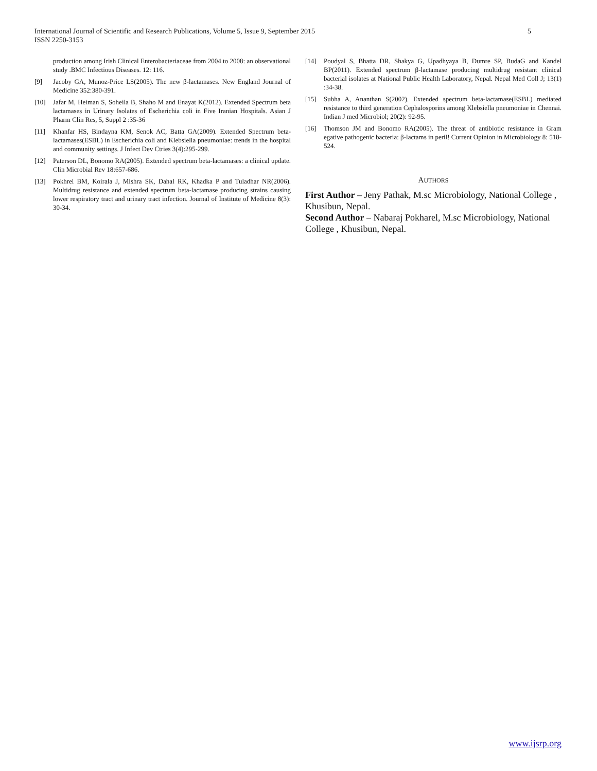5 International Journal of Scientific and Research Publications, Volume 5, Issue 9, September 2015
ISSN 2250-3153
production among Irish Clinical Enterobacteriaceae from 2004 to 2008: an observational study .BMC Infectious Diseases. 12: 116.
[9] Jacoby GA, Munoz-Price LS(2005). The new β-lactamases. New England Journal of Medicine 352:380-391.
[10] Jafar M, Heiman S, Soheila B, Shaho M and Enayat K(2012). Extended Spectrum beta lactamases in Urinary Isolates of Escherichia coli in Five Iranian Hospitals. Asian J Pharm Clin Res, 5, Suppl 2 :35-36
[11] Khanfar HS, Bindayna KM, Senok AC, Batta GA(2009). Extended Spectrum beta-lactamases(ESBL) in Escherichia coli and Klebsiella pneumoniae: trends in the hospital and community settings. J Infect Dev Ctries 3(4):295-299.
[12] Paterson DL, Bonomo RA(2005). Extended spectrum beta-lactamases: a clinical update. Clin Microbial Rev 18:657-686.
[13] Pokhrel BM, Koirala J, Mishra SK, Dahal RK, Khadka P and Tuladhar NR(2006). Multidrug resistance and extended spectrum beta-lactamase producing strains causing lower respiratory tract and urinary tract infection. Journal of Institute of Medicine 8(3): 30-34.
[14] Poudyal S, Bhatta DR, Shakya G, Upadhyaya B, Dumre SP, BudaG and Kandel BP(2011). Extended spectrum β-lactamase producing multidrug resistant clinical bacterial isolates at National Public Health Laboratory, Nepal. Nepal Med Coll J; 13(1) :34-38.
[15] Subha A, Ananthan S(2002). Extended spectrum beta-lactamase(ESBL) mediated resistance to third generation Cephalosporins among Klebsiella pneumoniae in Chennai. Indian J med Microbiol; 20(2): 92-95.
[16] Thomson JM and Bonomo RA(2005). The threat of antibiotic resistance in Gram egative pathogenic bacteria: β-lactams in peril! Current Opinion in Microbiology 8: 518-524.
AUTHORS
First Author – Jeny Pathak, M.sc Microbiology, National College , Khusibun, Nepal.
Second Author – Nabaraj Pokharel, M.sc Microbiology, National College , Khusibun, Nepal.
www.ijsrp.org